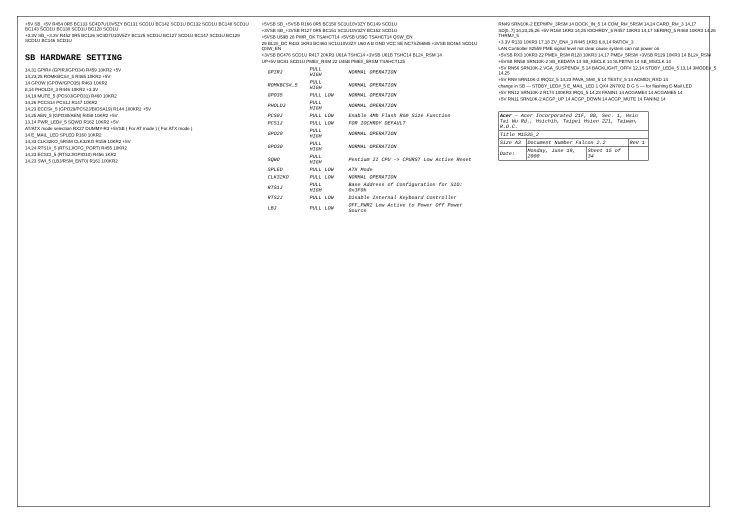+5V SB_+5V R454 0R5 BC133 SC4D7U10V5ZY BC131 SCD1U BC142 SCD1U BC132 SCD1U BC148 SCD1U BC143 SCD1U BC130 SCD1U BC128 SCD1U
+3.3V SB_+3.3V R452 0R5 BC126 SC4D7U10V5ZY BC125 SCD1U BC127 SCD1U BC147 SCD1U BC129 SCD1U BC146 SCD1U
SB HARDWARE SETTING
14,31 GPIR# (GPIRJ/GPO34) R459 10KR2 +5V
14,23,25 ROMKBCS#_5 R465 10KR2 +5V
14 GPOW (GPOW/GPO35) R463 10KR2
8,14 PHOLD#_3 R446 10KR2 +3.3V
14,19 MUTE_5 (PCS0J/GPO31) R460 10KR2
14,26 PCCS1# PCS1J R147 10KR2
14,23 ECCS#_5 (GPO29/PCS2J/BIOSA19) R144 100KR2 +5V
14,25 AEN_5 (GPO30/AEN) R458 10KR2 +5V
13,14 PWR_LED#_5 SQWO R162 10KR2 +5V
AT/ATX mode selection RX27 DUMMY-R3 +5VSB ( For AT mode ) ( For ATX mode )
14 E_MAIL_LED SPLED R160 10KR2
14,33 CLK32KO_5RSM CLK32KO R159 10KR2 +5V
14,24 RTS1#_5 (RTS1J/CFG_PORT) R455 10KR2
14,23 ECSCI_5 (RTS2J/GPIO10) R456 1KR2
14,23 SWI_5 (LBJ/RSM_ENT0) R161 100KR2
+5VSB SB_+5VSB R166 0R5 BC150 SC1U10V3ZY BC149 SCD1U
+3VSB SB_+3VSB R127 0R5 BC151 SC1U10V3ZY BC152 SCD1U
+5VSB U59B 28 PWR_OK TSAHCT14 +5VSB U59C TSAHCT14 QSW_EN
29 BL2#_DC R433 1KR3 BC460 SC1U10V3ZY U60 A B GND VCC SE NC7SZ66M5 +3VSB BC464 SCD1U QSW_EN
+3VSB BC476 SCD1U R417 20KR3 U61A TSHC14 +3VSB U61B TSHC14 BL2#_RSM 14
UP+5V BC81 SCD1U PME#_RSM 22 U45B PME#_5RSM TSAHCT125
| GPIRJ | PULL HIGH | NORMAL OPERATION |
| ROMKBCS#_5 | PULL HIGH | NORMAL OPERATION |
| GPO35 | PULL LOW | NORMAL OPERATION |
| PHOLDJ | PULL HIGH | NORMAL OPERATION |
| PCS0J | PULL LOW | Enable 4Mb Flash Rom Size Function |
| PCS1J | PULL LOW | FOR IOCHRDY DEFAULT |
| GPO29 | PULL HIGH | NORMAL OPERATION |
| GPO30 | PULL HIGH | NORMAL OPERATION |
| SQWO | PULL HIGH | Pentium II CPU -> CPURST Low Active Reset |
| SPLED | PULL LOW | ATX Mode |
| CLK32KO | PULL LOW | NORMAL OPERATION |
| RTS1J | PULL HIGH | Base Address of Configuration for SIO: 0x3F0h |
| RTS2J | PULL LOW | Disable Internal Keyboard Controller |
| LBJ | PULL LOW | OFF_PWR2 Low Active to Power Off Power Source |
RN49 SRN10K-2 EEPWP#_3RSM 14 DOCK_IN_5 14 COM_RI#_5RSM 14,24 CARD_RI#_3 14,17
SD[0..7] 14,23,25,26 +5V R168 1KR3 14,25 IOCHRDY_5 R457 10KR3 14,17 SERIRQ_5 R468 10KR3 14,26 THRM#_5
+3.3V R133 10KR3 17,18 ZV_EN#_3 R445 1KR3 6,8,14 RATIO#_3
LAN Controller 82559 PME signal level not clear cause system can not power on
+5VSB RX3 10KR3 22 PME#_RSM R128 10KR3 14,17 PME#_5RSM +3VSB R129 10KR3 14 BL2#_RSM
+5VSB RN58 SRN10K-2 SB_KBDATA 14 SB_KBCLK 14 SLPBTN# 14 SB_MSCLK 14
+5V RN56 SRN10K-2 VGA_SUSPEND#_5 14 BACKLIGHT_OFF# 12,14 STDBY_LED#_5 13,14 3MODE#_5 14,25
+5V RN9 SRN10K-2 IRQ12_5 14,23 PAVA_SM#_5 14 TEST#_5 14 ACMIDI_RXD 14
change in SB — STDBY_LED#_5 E_MAIL_LED 1 QX4 2N7002 D G S — for flashing E-Mail LED
+5V RN12 SRN10K-2 R174 100KR3 IRQ1_5 14,23 FANIN1 14 ACGAME4 14 ACGAME5 14
+5V RN11 SRN10K-2 ACGP_UP 14 ACGP_DOWN 14 ACGP_MUTE 14 FANIN2 14
| Acer — Acer Incorporated 21F, 88, Sec. 1, Hsin Tai Wu Rd., Hsichih, Taipei Hsien 221, Taiwan, R.O.C. | | | |
| Title M1535_2 | | | |
| Size A3 | Document Number Falcon 2.2 | | Rev 1 |
| Date: | Monday, June 19, 2000 | Sheet 15 of 34 | |